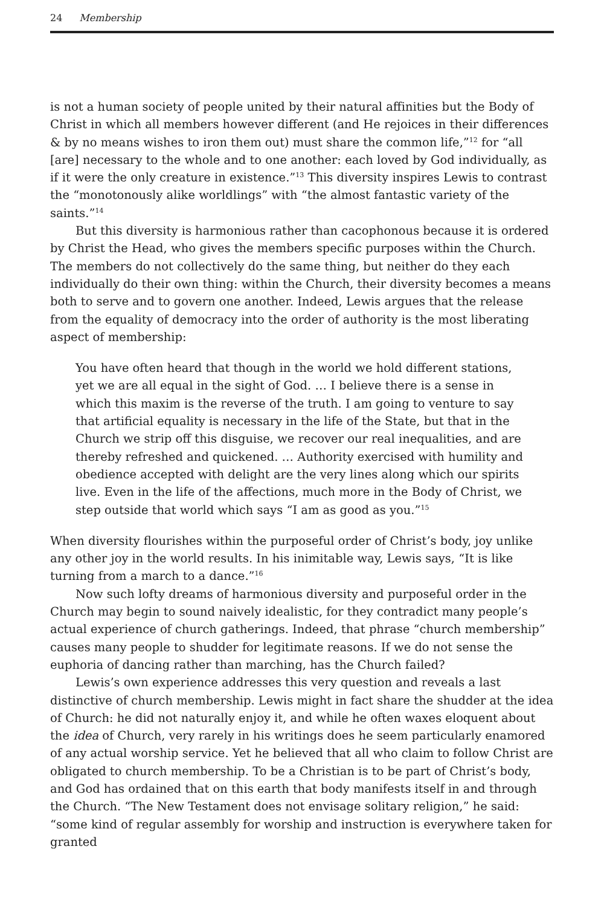24 Membership
is not a human society of people united by their natural affinities but the Body of Christ in which all members however different (and He rejoices in their differences & by no means wishes to iron them out) must share the common life,”<sup>12</sup> for “all [are] necessary to the whole and to one another: each loved by God individually, as if it were the only creature in existence.”<sup>13</sup> This diversity inspires Lewis to contrast the “monotonously alike worldlings” with “the almost fantastic variety of the saints.”<sup>14</sup>
But this diversity is harmonious rather than cacophonous because it is ordered by Christ the Head, who gives the members specific purposes within the Church. The members do not collectively do the same thing, but neither do they each individually do their own thing: within the Church, their diversity becomes a means both to serve and to govern one another. Indeed, Lewis argues that the release from the equality of democracy into the order of authority is the most liberating aspect of membership:
You have often heard that though in the world we hold different stations, yet we are all equal in the sight of God. … I believe there is a sense in which this maxim is the reverse of the truth. I am going to venture to say that artificial equality is necessary in the life of the State, but that in the Church we strip off this disguise, we recover our real inequalities, and are thereby refreshed and quickened. … Authority exercised with humility and obedience accepted with delight are the very lines along which our spirits live. Even in the life of the affections, much more in the Body of Christ, we step outside that world which says “I am as good as you.”<sup>15</sup>
When diversity flourishes within the purposeful order of Christ’s body, joy unlike any other joy in the world results. In his inimitable way, Lewis says, “It is like turning from a march to a dance.”<sup>16</sup>
Now such lofty dreams of harmonious diversity and purposeful order in the Church may begin to sound naively idealistic, for they contradict many people’s actual experience of church gatherings. Indeed, that phrase “church membership” causes many people to shudder for legitimate reasons. If we do not sense the euphoria of dancing rather than marching, has the Church failed?
Lewis’s own experience addresses this very question and reveals a last distinctive of church membership. Lewis might in fact share the shudder at the idea of Church: he did not naturally enjoy it, and while he often waxes eloquent about the idea of Church, very rarely in his writings does he seem particularly enamored of any actual worship service. Yet he believed that all who claim to follow Christ are obligated to church membership. To be a Christian is to be part of Christ’s body, and God has ordained that on this earth that body manifests itself in and through the Church. “The New Testament does not envisage solitary religion,” he said: “some kind of regular assembly for worship and instruction is everywhere taken for granted